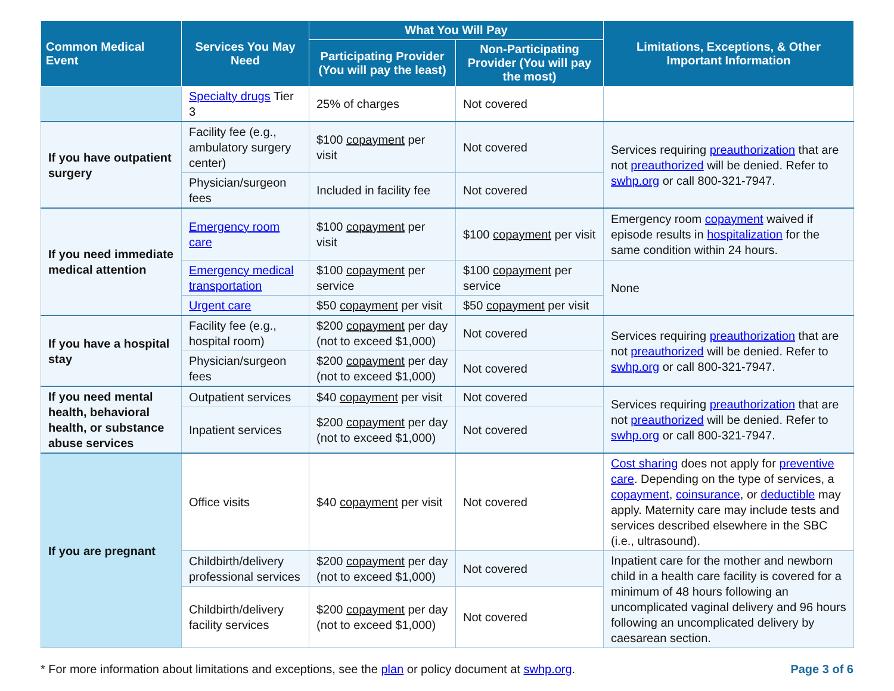| Common Medical Event | Services You May Need | What You Will Pay | | Limitations, Exceptions, & Other Important Information |
| --- | --- | --- | --- | --- |
| | | Participating Provider (You will pay the least) | Non-Participating Provider (You will pay the most) | |
| | Specialty drugs Tier 3 | 25% of charges | Not covered | |
| If you have outpatient surgery | Facility fee (e.g., ambulatory surgery center) | $100 copayment per visit | Not covered | Services requiring preauthorization that are not preauthorized will be denied. Refer to swhp.org or call 800-321-7947. |
| | Physician/surgeon fees | Included in facility fee | Not covered | |
| If you need immediate medical attention | Emergency room care | $100 copayment per visit | $100 copayment per visit | Emergency room copayment waived if episode results in hospitalization for the same condition within 24 hours. |
| | Emergency medical transportation | $100 copayment per service | $100 copayment per service | None |
| | Urgent care | $50 copayment per visit | $50 copayment per visit | |
| If you have a hospital stay | Facility fee (e.g., hospital room) | $200 copayment per day (not to exceed $1,000) | Not covered | Services requiring preauthorization that are not preauthorized will be denied. Refer to swhp.org or call 800-321-7947. |
| | Physician/surgeon fees | $200 copayment per day (not to exceed $1,000) | Not covered | |
| If you need mental health, behavioral health, or substance abuse services | Outpatient services | $40 copayment per visit | Not covered | Services requiring preauthorization that are not preauthorized will be denied. Refer to swhp.org or call 800-321-7947. |
| | Inpatient services | $200 copayment per day (not to exceed $1,000) | Not covered | |
| If you are pregnant | Office visits | $40 copayment per visit | Not covered | Cost sharing does not apply for preventive care . Depending on the type of services, a copayment , coinsurance , or deductible may apply. Maternity care may include tests and services described elsewhere in the SBC (i.e., ultrasound). |
| | Childbirth/delivery professional services | $200 copayment per day (not to exceed $1,000) | Not covered | Inpatient care for the mother and newborn child in a health care facility is covered for a minimum of 48 hours following an uncomplicated vaginal delivery and 96 hours following an uncomplicated delivery by caesarean section. |
| | Childbirth/delivery facility services | $200 copayment per day (not to exceed $1,000) | Not covered | |
* For more information about limitations and exceptions, see the plan or policy document at swhp.org. Page 3 of 6